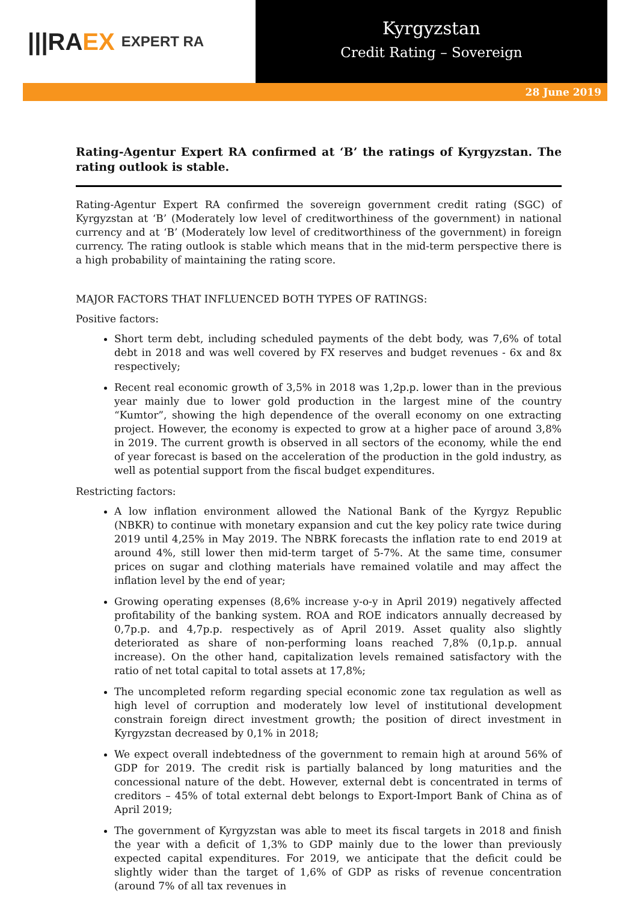|||RA EX EXPERT RA
Kyrgyzstan
Credit Rating – Sovereign
28 June 2019
Rating-Agentur Expert RA confirmed at ‘B’ the ratings of Kyrgyzstan. The rating outlook is stable.
Rating-Agentur Expert RA confirmed the sovereign government credit rating (SGC) of Kyrgyzstan at ‘B’ (Moderately low level of creditworthiness of the government) in national currency and at ‘B’ (Moderately low level of creditworthiness of the government) in foreign currency. The rating outlook is stable which means that in the mid-term perspective there is a high probability of maintaining the rating score.
MAJOR FACTORS THAT INFLUENCED BOTH TYPES OF RATINGS:
Positive factors:
Short term debt, including scheduled payments of the debt body, was 7,6% of total debt in 2018 and was well covered by FX reserves and budget revenues - 6x and 8x respectively;
Recent real economic growth of 3,5% in 2018 was 1,2p.p. lower than in the previous year mainly due to lower gold production in the largest mine of the country “Kumtor”, showing the high dependence of the overall economy on one extracting project. However, the economy is expected to grow at a higher pace of around 3,8% in 2019. The current growth is observed in all sectors of the economy, while the end of year forecast is based on the acceleration of the production in the gold industry, as well as potential support from the fiscal budget expenditures.
Restricting factors:
A low inflation environment allowed the National Bank of the Kyrgyz Republic (NBKR) to continue with monetary expansion and cut the key policy rate twice during 2019 until 4,25% in May 2019. The NBRK forecasts the inflation rate to end 2019 at around 4%, still lower then mid-term target of 5-7%. At the same time, consumer prices on sugar and clothing materials have remained volatile and may affect the inflation level by the end of year;
Growing operating expenses (8,6% increase y-o-y in April 2019) negatively affected profitability of the banking system. ROA and ROE indicators annually decreased by 0,7p.p. and 4,7p.p. respectively as of April 2019. Asset quality also slightly deteriorated as share of non-performing loans reached 7,8% (0,1p.p. annual increase). On the other hand, capitalization levels remained satisfactory with the ratio of net total capital to total assets at 17,8%;
The uncompleted reform regarding special economic zone tax regulation as well as high level of corruption and moderately low level of institutional development constrain foreign direct investment growth; the position of direct investment in Kyrgyzstan decreased by 0,1% in 2018;
We expect overall indebtedness of the government to remain high at around 56% of GDP for 2019. The credit risk is partially balanced by long maturities and the concessional nature of the debt. However, external debt is concentrated in terms of creditors – 45% of total external debt belongs to Export-Import Bank of China as of April 2019;
The government of Kyrgyzstan was able to meet its fiscal targets in 2018 and finish the year with a deficit of 1,3% to GDP mainly due to the lower than previously expected capital expenditures. For 2019, we anticipate that the deficit could be slightly wider than the target of 1,6% of GDP as risks of revenue concentration (around 7% of all tax revenues in